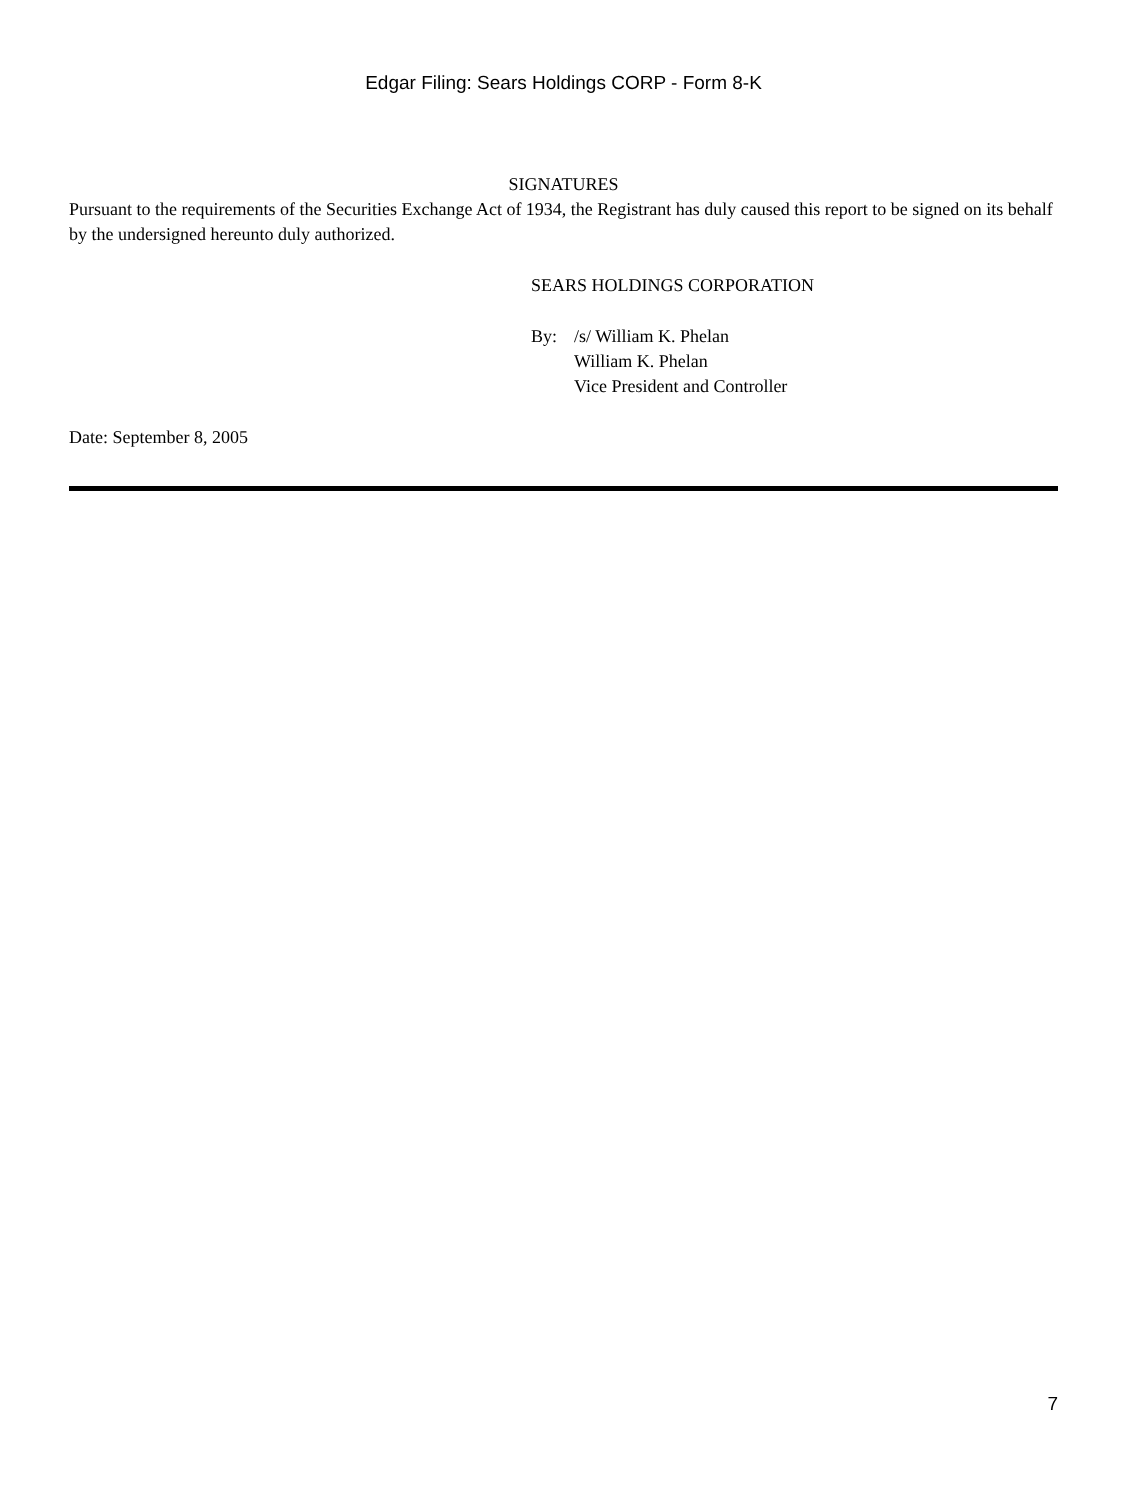Edgar Filing: Sears Holdings CORP - Form 8-K
SIGNATURES
Pursuant to the requirements of the Securities Exchange Act of 1934, the Registrant has duly caused this report to be signed on its behalf by the undersigned hereunto duly authorized.
SEARS HOLDINGS CORPORATION
| By: | /s/ William K. Phelan |
| | William K. Phelan |
| | Vice President and Controller |
Date: September 8, 2005
7